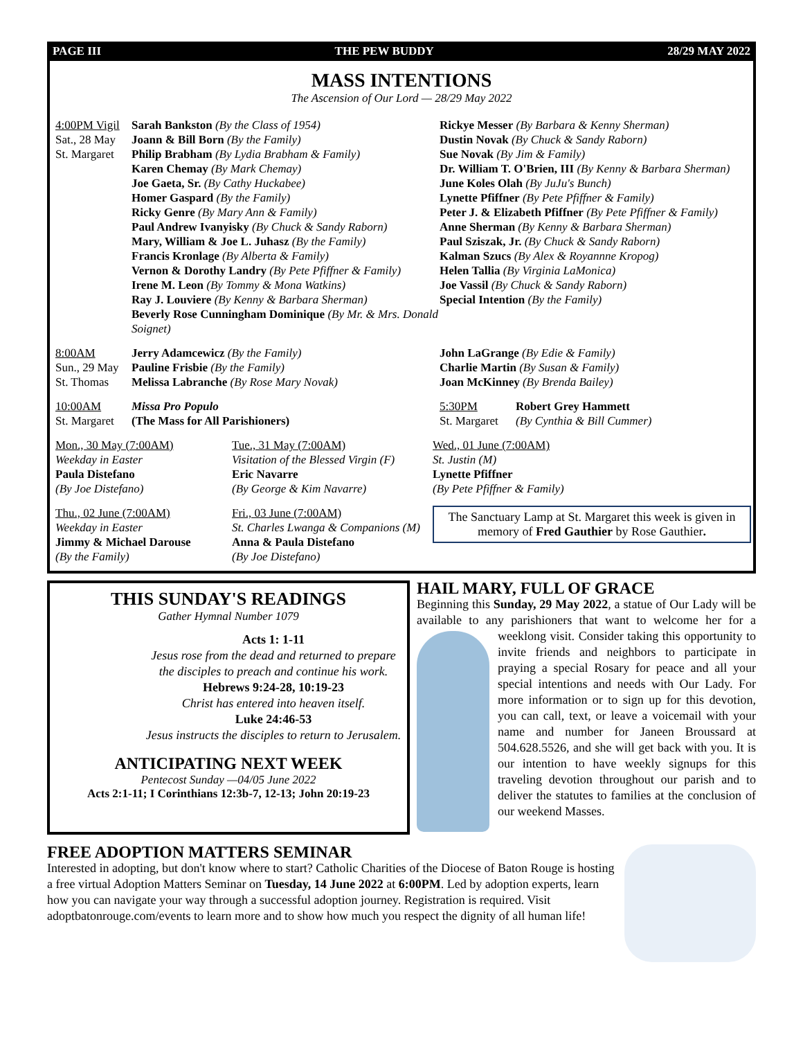PAGE III THE PEW BUDDY 28/29 MAY 2022
MASS INTENTIONS
The Ascension of Our Lord — 28/29 May 2022
4:00PM Vigil
Sat., 28 May
St. Margaret
Sarah Bankston (By the Class of 1954)
Joann & Bill Born (By the Family)
Philip Brabham (By Lydia Brabham & Family)
Karen Chemay (By Mark Chemay)
Joe Gaeta, Sr. (By Cathy Huckabee)
Homer Gaspard (By the Family)
Ricky Genre (By Mary Ann & Family)
Paul Andrew Ivanyisky (By Chuck & Sandy Raborn)
Mary, William & Joe L. Juhasz (By the Family)
Francis Kronlage (By Alberta & Family)
Vernon & Dorothy Landry (By Pete Pfiffner & Family)
Irene M. Leon (By Tommy & Mona Watkins)
Ray J. Louviere (By Kenny & Barbara Sherman)
Beverly Rose Cunningham Dominique (By Mr. & Mrs. Donald Soignet)
Rickye Messer (By Barbara & Kenny Sherman)
Dustin Novak (By Chuck & Sandy Raborn)
Sue Novak (By Jim & Family)
Dr. William T. O'Brien, III (By Kenny & Barbara Sherman)
June Koles Olah (By JuJu's Bunch)
Lynette Pfiffner (By Pete Pfiffner & Family)
Peter J. & Elizabeth Pfiffner (By Pete Pfiffner & Family)
Anne Sherman (By Kenny & Barbara Sherman)
Paul Sziszak, Jr. (By Chuck & Sandy Raborn)
Kalman Szucs (By Alex & Royannne Kropog)
Helen Tallia (By Virginia LaMonica)
Joe Vassil (By Chuck & Sandy Raborn)
Special Intention (By the Family)
8:00AM
Sun., 29 May
St. Thomas
Jerry Adamcewicz (By the Family)
Pauline Frisbie (By the Family)
Melissa Labranche (By Rose Mary Novak)
John LaGrange (By Edie & Family)
Charlie Martin (By Susan & Family)
Joan McKinney (By Brenda Bailey)
10:00AM
St. Margaret
Missa Pro Populo
(The Mass for All Parishioners)
5:30PM
St. Margaret
Robert Grey Hammett
(By Cynthia & Bill Cummer)
Mon., 30 May (7:00AM)
Weekday in Easter
Paula Distefano
(By Joe Distefano)
Tue., 31 May (7:00AM)
Visitation of the Blessed Virgin (F)
Eric Navarre
(By George & Kim Navarre)
Wed., 01 June (7:00AM)
St. Justin (M)
Lynette Pfiffner
(By Pete Pfiffner & Family)
Thu., 02 June (7:00AM)
Weekday in Easter
Jimmy & Michael Darouse
(By the Family)
Fri., 03 June (7:00AM)
St. Charles Lwanga & Companions (M)
Anna & Paula Distefano
(By Joe Distefano)
The Sanctuary Lamp at St. Margaret this week is given in memory of Fred Gauthier by Rose Gauthier.
THIS SUNDAY'S READINGS
Gather Hymnal Number 1079
Acts 1: 1-11
Jesus rose from the dead and returned to prepare the disciples to preach and continue his work.
Hebrews 9:24-28, 10:19-23
Christ has entered into heaven itself.
Luke 24:46-53
Jesus instructs the disciples to return to Jerusalem.
ANTICIPATING NEXT WEEK
Pentecost Sunday —04/05 June 2022
Acts 2:1-11; I Corinthians 12:3b-7, 12-13; John 20:19-23
HAIL MARY, FULL OF GRACE
Beginning this Sunday, 29 May 2022, a statue of Our Lady will be available to any parishioners that want to welcome her
for a weeklong visit. Consider taking this opportunity to invite friends and neighbors to participate in praying a special Rosary for peace and all your special intentions and needs with Our Lady. For more information or to sign up for this devotion, you can call, text, or leave a voicemail with your name and number for Janeen Broussard at 504.628.5526, and she will get back with you. It is our intention to have weekly signups for this traveling devotion throughout our parish and to deliver the statutes to families at the conclusion of our weekend Masses.
FREE ADOPTION MATTERS SEMINAR
Interested in adopting, but don't know where to start? Catholic Charities of the Diocese of Baton Rouge is hosting a free virtual Adoption Matters Seminar on Tuesday, 14 June 2022 at 6:00PM. Led by adoption experts, learn how you can navigate your way through a successful adoption journey. Registration is required. Visit adoptbatonrouge.com/events to learn more and to show how much you respect the dignity of all human life!